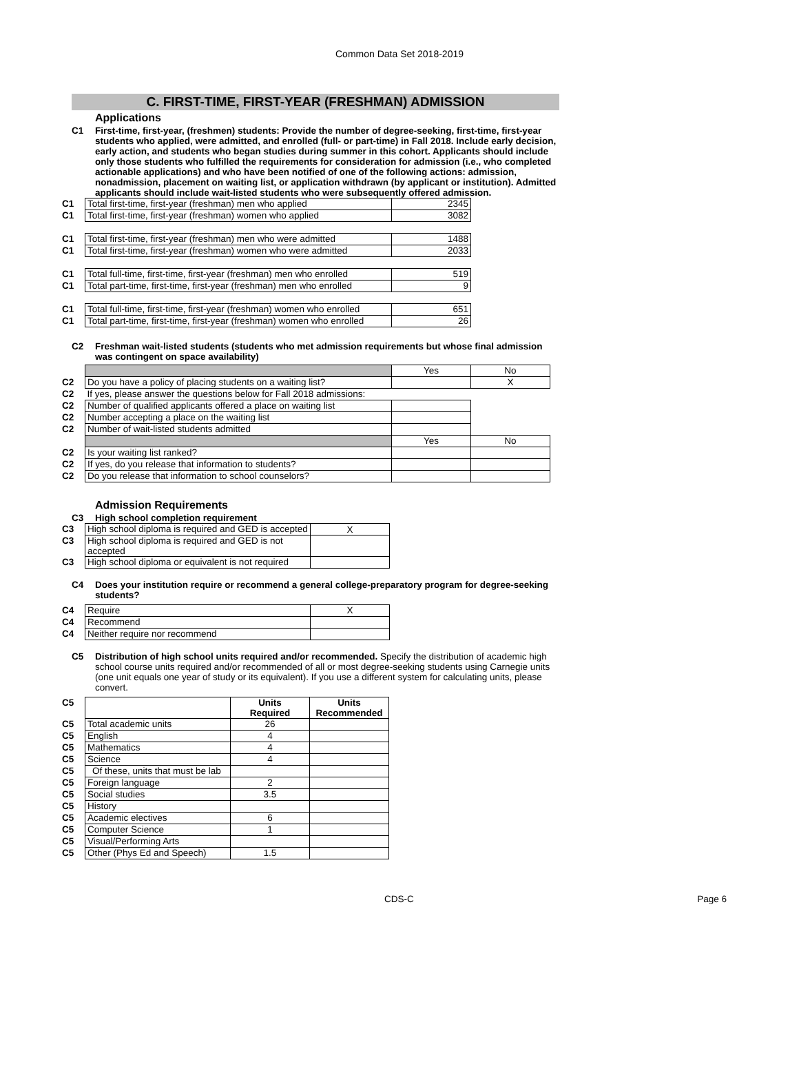Common Data Set 2018-2019
C. FIRST-TIME, FIRST-YEAR (FRESHMAN) ADMISSION
Applications
C1 First-time, first-year, (freshmen) students: Provide the number of degree-seeking, first-time, first-year students who applied, were admitted, and enrolled (full- or part-time) in Fall 2018. Include early decision, early action, and students who began studies during summer in this cohort. Applicants should include only those students who fulfilled the requirements for consideration for admission (i.e., who completed actionable applications) and who have been notified of one of the following actions: admission, nonadmission, placement on waiting list, or application withdrawn (by applicant or institution). Admitted applicants should include wait-listed students who were subsequently offered admission.
| C1 | Total first-time, first-year (freshman) men who applied | 2345 |
| C1 | Total first-time, first-year (freshman) women who applied | 3082 |
| C1 | Total first-time, first-year (freshman) men who were admitted | 1488 |
| C1 | Total first-time, first-year (freshman) women who were admitted | 2033 |
| C1 | Total full-time, first-time, first-year (freshman) men who enrolled | 519 |
| C1 | Total part-time, first-time, first-year (freshman) men who enrolled | 9 |
| C1 | Total full-time, first-time, first-year (freshman) women who enrolled | 651 |
| C1 | Total part-time, first-time, first-year (freshman) women who enrolled | 26 |
C2 Freshman wait-listed students (students who met admission requirements but whose final admission was contingent on space availability)
| | | Yes | No |
| C2 | Do you have a policy of placing students on a waiting list? | | X |
| C2 | If yes, please answer the questions below for Fall 2018 admissions: | | |
| C2 | Number of qualified applicants offered a place on waiting list | | |
| C2 | Number accepting a place on the waiting list | | |
| C2 | Number of wait-listed students admitted | | |
| | | Yes | No |
| C2 | Is your waiting list ranked? | | |
| C2 | If yes, do you release that information to students? | | |
| C2 | Do you release that information to school counselors? | | |
Admission Requirements
C3 High school completion requirement
| C3 | High school diploma is required and GED is accepted | X |
| C3 | High school diploma is required and GED is not accepted | |
| C3 | High school diploma or equivalent is not required | |
C4 Does your institution require or recommend a general college-preparatory program for degree-seeking students?
| C4 | Require | X |
| C4 | Recommend | |
| C4 | Neither require nor recommend | |
C5 Distribution of high school units required and/or recommended. Specify the distribution of academic high school course units required and/or recommended of all or most degree-seeking students using Carnegie units (one unit equals one year of study or its equivalent). If you use a different system for calculating units, please convert.
| C5 | | Units Required | Units Recommended |
| C5 | Total academic units | 26 | |
| C5 | English | 4 | |
| C5 | Mathematics | 4 | |
| C5 | Science | 4 | |
| C5 | Of these, units that must be lab | | |
| C5 | Foreign language | 2 | |
| C5 | Social studies | 3.5 | |
| C5 | History | | |
| C5 | Academic electives | 6 | |
| C5 | Computer Science | 1 | |
| C5 | Visual/Performing Arts | | |
| C5 | Other (Phys Ed and Speech) | 1.5 | |
CDS-C Page 6